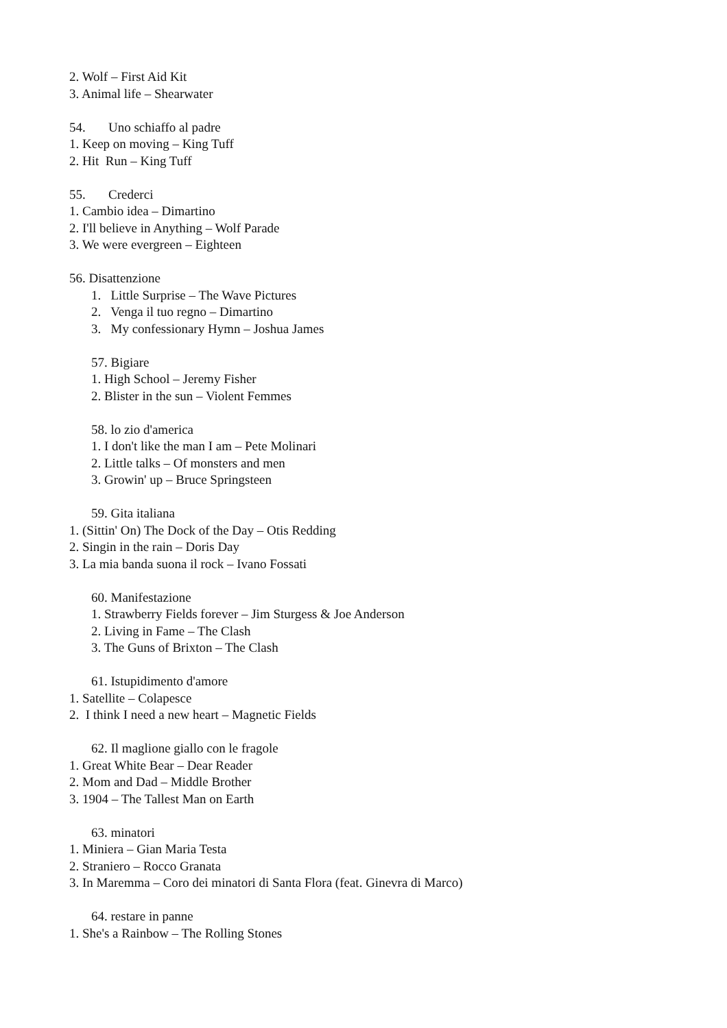2. Wolf – First Aid Kit
3. Animal life – Shearwater
54. Uno schiaffo al padre
1. Keep on moving – King Tuff
2. Hit Run – King Tuff
55. Crederci
1. Cambio idea – Dimartino
2. I'll believe in Anything – Wolf Parade
3. We were evergreen – Eighteen
56. Disattenzione
1. Little Surprise – The Wave Pictures
2. Venga il tuo regno – Dimartino
3. My confessionary Hymn – Joshua James
57. Bigiare
1. High School – Jeremy Fisher
2. Blister in the sun – Violent Femmes
58. lo zio d'america
1. I don't like the man I am – Pete Molinari
2. Little talks – Of monsters and men
3. Growin' up – Bruce Springsteen
59. Gita italiana
1. (Sittin' On) The Dock of the Day – Otis Redding
2. Singin in the rain – Doris Day
3. La mia banda suona il rock – Ivano Fossati
60. Manifestazione
1. Strawberry Fields forever – Jim Sturgess & Joe Anderson
2. Living in Fame – The Clash
3. The Guns of Brixton – The Clash
61. Istupidimento d'amore
1. Satellite – Colapesce
2. I think I need a new heart – Magnetic Fields
62. Il maglione giallo con le fragole
1. Great White Bear – Dear Reader
2. Mom and Dad – Middle Brother
3. 1904 – The Tallest Man on Earth
63. minatori
1. Miniera – Gian Maria Testa
2. Straniero – Rocco Granata
3. In Maremma – Coro dei minatori di Santa Flora (feat. Ginevra di Marco)
64. restare in panne
1. She's a Rainbow – The Rolling Stones